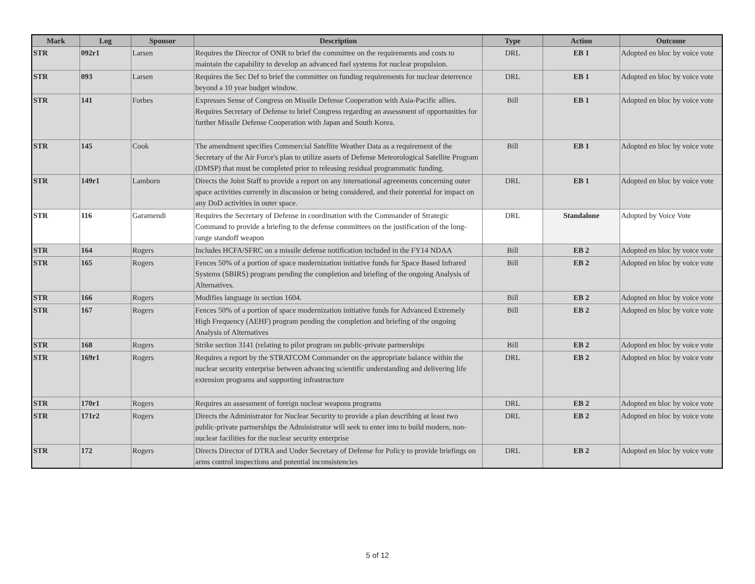| Mark | Log | Sponsor | Description | Type | Action | Outcome |
| --- | --- | --- | --- | --- | --- | --- |
| STR | 092r1 | Larsen | Requires the Director of ONR to brief the committee on the requirements and costs to maintain the capability to develop an advanced fuel systems for nuclear propulsion. | DRL | EB 1 | Adopted en bloc by voice vote |
| STR | 093 | Larsen | Requires the Sec Def to brief the committee on funding requirements for nuclear deterrence beyond a 10 year budget window. | DRL | EB 1 | Adopted en bloc by voice vote |
| STR | 141 | Forbes | Expresses Sense of Congress on Missile Defense Cooperation with Asia-Pacific allies. Requires Secretary of Defense to brief Congress regarding an assessment of opportunities for further Missile Defense Cooperation with Japan and South Korea. | Bill | EB 1 | Adopted en bloc by voice vote |
| STR | 145 | Cook | The amendment specifies Commercial Satellite Weather Data as a requirement of the Secretary of the Air Force's plan to utilize assets of Defense Meteorological Satellite Program (DMSP) that must be completed prior to releasing residual programmatic funding. | Bill | EB 1 | Adopted en bloc by voice vote |
| STR | 149r1 | Lamborn | Directs the Joint Staff to provide a report on any international agreements concerning outer space activities currently in discussion or being considered, and their potential for impact on any DoD activities in outer space. | DRL | EB 1 | Adopted en bloc by voice vote |
| STR | 116 | Garamendi | Requires the Secretary of Defense in coordination with the Commander of Strategic Command to provide a briefing to the defense committees on the justification of the long-range standoff weapon | DRL | Standalone | Adopted by Voice Vote |
| STR | 164 | Rogers | Includes HCFA/SFRC on a missile defense notification included in the FY14 NDAA | Bill | EB 2 | Adopted en bloc by voice vote |
| STR | 165 | Rogers | Fences 50% of a portion of space modernization initiative funds for Space Based Infrared Systems (SBIRS) program pending the completion and briefing of the ongoing Analysis of Alternatives. | Bill | EB 2 | Adopted en bloc by voice vote |
| STR | 166 | Rogers | Modifies language in section 1604. | Bill | EB 2 | Adopted en bloc by voice vote |
| STR | 167 | Rogers | Fences 50% of a portion of space modernization initiative funds for Advanced Extremely High Frequency (AEHF) program pending the completion and briefing of the ongoing Analysis of Alternatives | Bill | EB 2 | Adopted en bloc by voice vote |
| STR | 168 | Rogers | Strike section 3141 (relating to pilot program on public-private partnerships | Bill | EB 2 | Adopted en bloc by voice vote |
| STR | 169r1 | Rogers | Requires a report by the STRATCOM Commander on the appropriate balance within the nuclear security enterprise between advancing scientific understanding and delivering life extension programs and supporting infrastructure | DRL | EB 2 | Adopted en bloc by voice vote |
| STR | 170r1 | Rogers | Requires an assessment of foreign nuclear weapons programs | DRL | EB 2 | Adopted en bloc by voice vote |
| STR | 171r2 | Rogers | Directs the Administrator for Nuclear Security to provide a plan describing at least two public-private partnerships the Administrator will seek to enter into to build modern, non-nuclear facilities for the nuclear security enterprise | DRL | EB 2 | Adopted en bloc by voice vote |
| STR | 172 | Rogers | Directs Director of DTRA and Under Secretary of Defense for Policy to provide briefings on arms control inspections and potential inconsistencies | DRL | EB 2 | Adopted en bloc by voice vote |
5 of 12